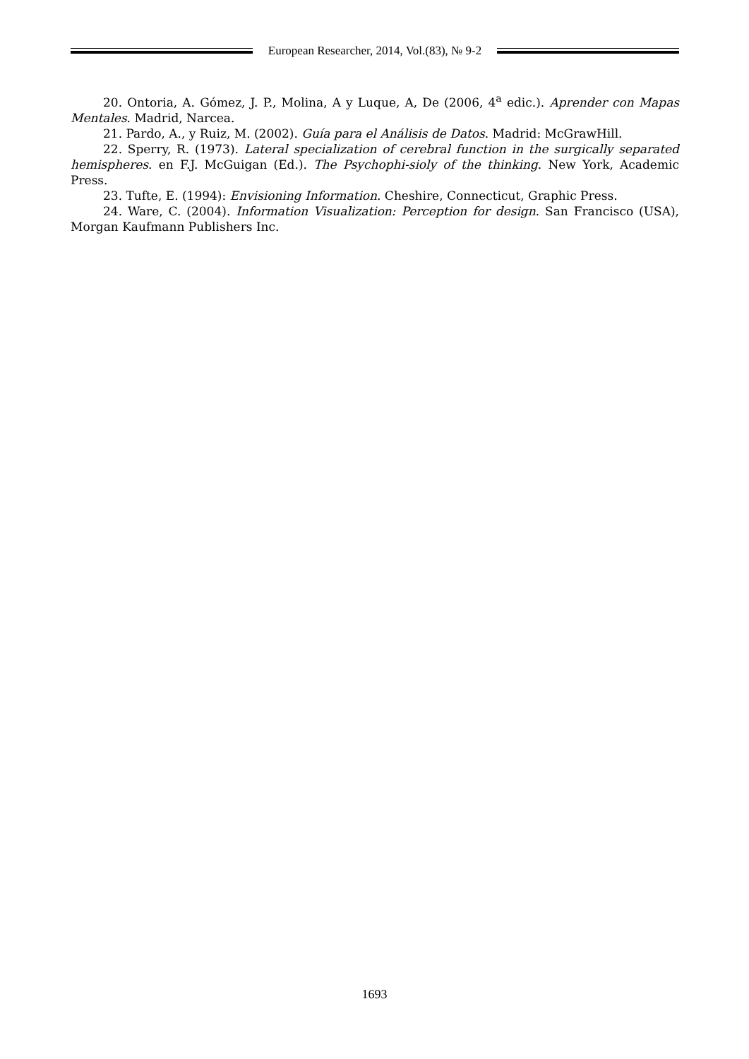European Researcher, 2014, Vol.(83), № 9-2
20. Ontoria, A. Gómez, J. P., Molina, A y Luque, A, De (2006, 4<sup>a</sup> edic.). Aprender con Mapas Mentales. Madrid, Narcea.
21. Pardo, A., y Ruiz, M. (2002). Guía para el Análisis de Datos. Madrid: McGrawHill.
22. Sperry, R. (1973). Lateral specialization of cerebral function in the surgically separated hemispheres. en F.J. McGuigan (Ed.). The Psychophi-sioly of the thinking. New York, Academic Press.
23. Tufte, E. (1994): Envisioning Information. Cheshire, Connecticut, Graphic Press.
24. Ware, C. (2004). Information Visualization: Perception for design. San Francisco (USA), Morgan Kaufmann Publishers Inc.
1693